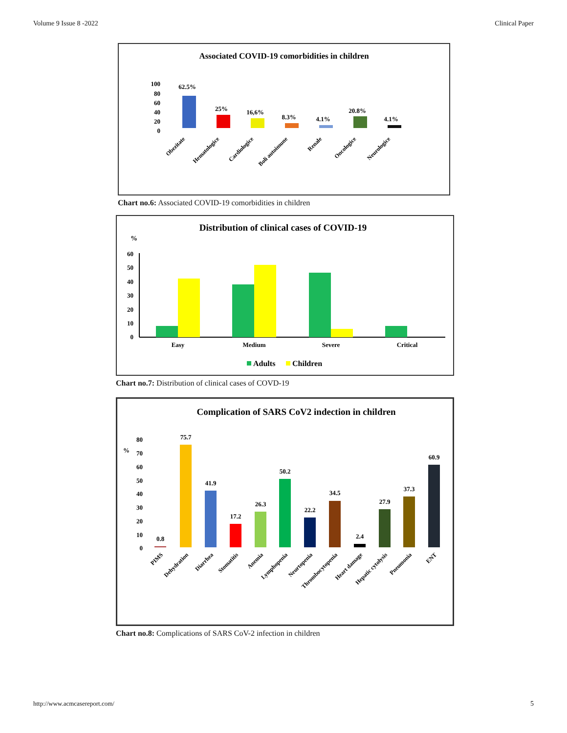Volume 9 Issue 8 -2022 Clinical Paper
Associated COVID-19 comorbidities in children
100
80
60
40
20
0
62.5%
25%
16,6%
8.3%
4.1%
20.8%
4.1%
Obezitate
Hematologice
Cardiologice
Boli autoimune
Renale
Oncologice
Neurologice
Chart no.6: Associated COVID-19 comorbidities in children
Distribution of clinical cases of COVID-19
%
60
50
40
30
20
10
0
Easy
Medium
Severe
Critical
Adults
Children
Chart no.7: Distribution of clinical cases of COVD-19
Complication of SARS CoV2 indection in children
%
80
70
60
50
40
30
20
10
0
0.8
75.7
41.9
17.2
26.3
50.2
22.2
34.5
2.4
27.9
37.3
60.9
PIMS
Dehydration
Diarrhea
Stomatitis
Anemia
Lymphopenia
Neurtopenia
Thrombocytopenia
Heart damage
Hepatic cytolysis
Pneumonia
ENT
Chart no.8: Complications of SARS CoV-2 infection in children
http://www.acmcasereport.com/ 5